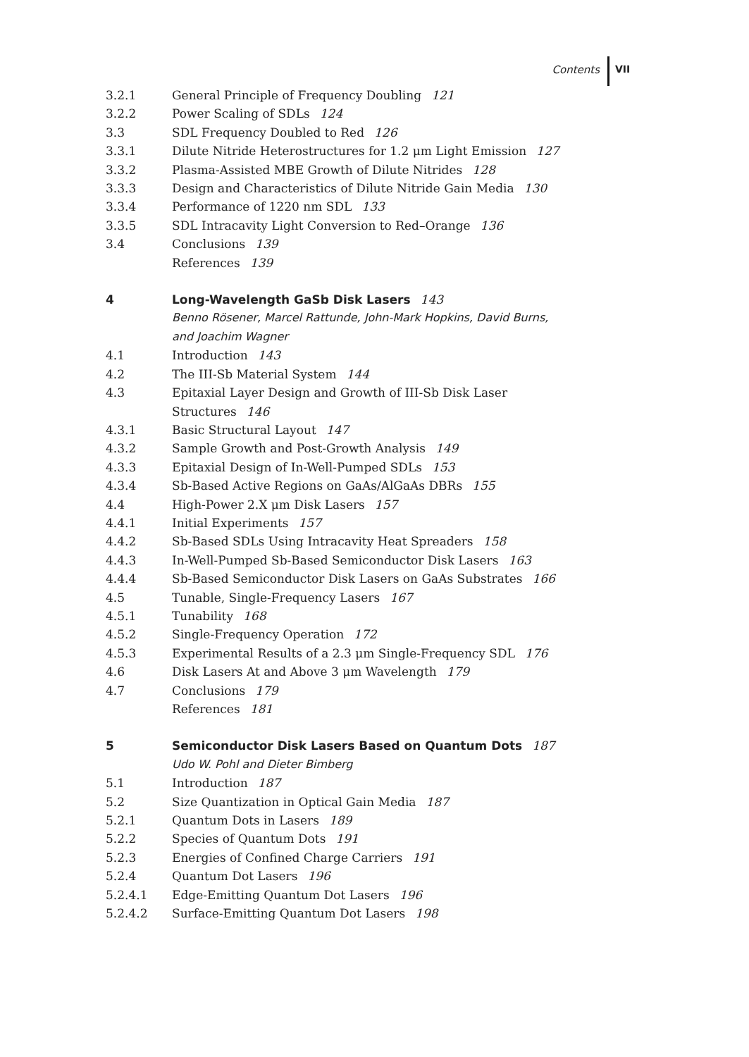Contents VII
3.2.1 General Principle of Frequency Doubling 121
3.2.2 Power Scaling of SDLs 124
3.3 SDL Frequency Doubled to Red 126
3.3.1 Dilute Nitride Heterostructures for 1.2 μm Light Emission 127
3.3.2 Plasma-Assisted MBE Growth of Dilute Nitrides 128
3.3.3 Design and Characteristics of Dilute Nitride Gain Media 130
3.3.4 Performance of 1220 nm SDL 133
3.3.5 SDL Intracavity Light Conversion to Red–Orange 136
3.4 Conclusions 139
References 139
4 Long-Wavelength GaSb Disk Lasers 143
Benno Rösener, Marcel Rattunde, John-Mark Hopkins, David Burns,
and Joachim Wagner
4.1 Introduction 143
4.2 The III-Sb Material System 144
4.3 Epitaxial Layer Design and Growth of III-Sb Disk Laser
Structures 146
4.3.1 Basic Structural Layout 147
4.3.2 Sample Growth and Post-Growth Analysis 149
4.3.3 Epitaxial Design of In-Well-Pumped SDLs 153
4.3.4 Sb-Based Active Regions on GaAs/AlGaAs DBRs 155
4.4 High-Power 2.X μm Disk Lasers 157
4.4.1 Initial Experiments 157
4.4.2 Sb-Based SDLs Using Intracavity Heat Spreaders 158
4.4.3 In-Well-Pumped Sb-Based Semiconductor Disk Lasers 163
4.4.4 Sb-Based Semiconductor Disk Lasers on GaAs Substrates 166
4.5 Tunable, Single-Frequency Lasers 167
4.5.1 Tunability 168
4.5.2 Single-Frequency Operation 172
4.5.3 Experimental Results of a 2.3 μm Single-Frequency SDL 176
4.6 Disk Lasers At and Above 3 μm Wavelength 179
4.7 Conclusions 179
References 181
5 Semiconductor Disk Lasers Based on Quantum Dots 187
Udo W. Pohl and Dieter Bimberg
5.1 Introduction 187
5.2 Size Quantization in Optical Gain Media 187
5.2.1 Quantum Dots in Lasers 189
5.2.2 Species of Quantum Dots 191
5.2.3 Energies of Confined Charge Carriers 191
5.2.4 Quantum Dot Lasers 196
5.2.4.1 Edge-Emitting Quantum Dot Lasers 196
5.2.4.2 Surface-Emitting Quantum Dot Lasers 198